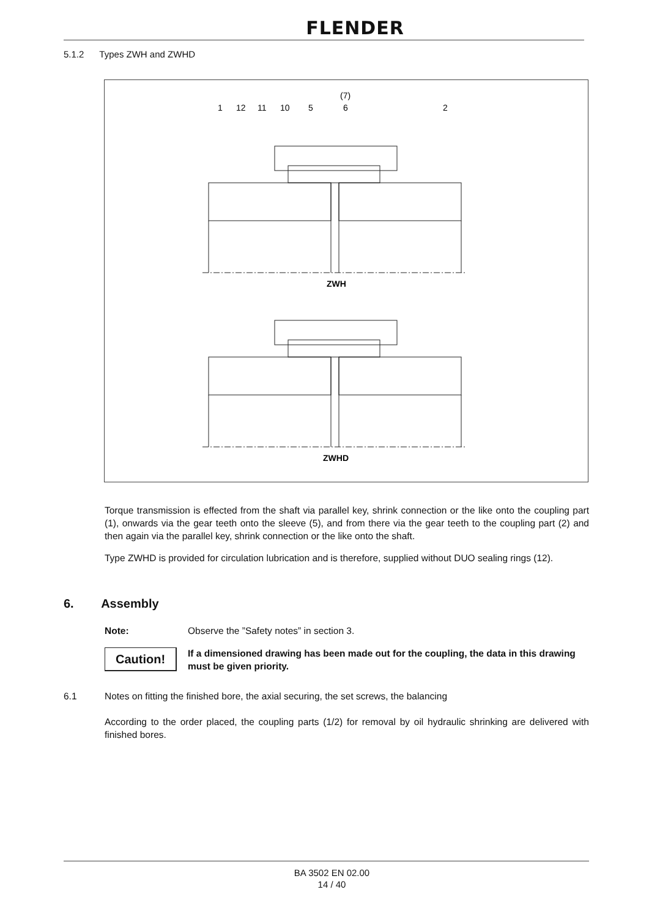FLENDER
5.1.2 Types ZWH and ZWHD
(7)
1
12
11
10
5
6
2
ZWH
ZWHD
Torque transmission is effected from the shaft via parallel key, shrink connection or the like onto the coupling part (1), onwards via the gear teeth onto the sleeve (5), and from there via the gear teeth to the coupling part (2) and then again via the parallel key, shrink connection or the like onto the shaft.
Type ZWHD is provided for circulation lubrication and is therefore, supplied without DUO sealing rings (12).
6. Assembly
Note:
Observe the ”Safety notes” in section 3.
Caution!
If a dimensioned drawing has been made out for the coupling, the data in this drawing must be given priority.
6.1
Notes on fitting the finished bore, the axial securing, the set screws, the balancing
According to the order placed, the coupling parts (1/2) for removal by oil hydraulic shrinking are delivered with finished bores.
BA 3502 EN 02.00
14 / 40